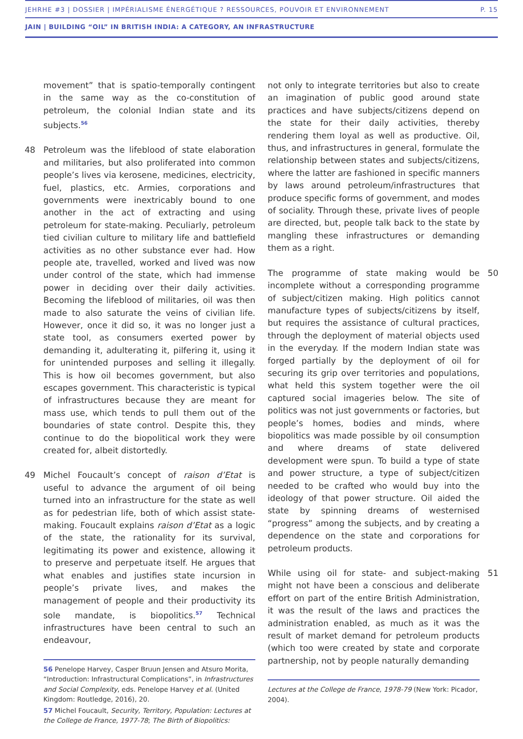JEHRHE #3 | DOSSIER | IMPÉRIALISME ÉNERGÉTIQUE ? RESSOURCES, POUVOIR ET ENVIRONNEMENT P. 15
JAIN | BUILDING “OIL” IN BRITISH INDIA: A CATEGORY, AN INFRASTRUCTURE
movement” that is spatio-temporally contingent in the same way as the co-constitution of petroleum, the colonial Indian state and its subjects.<sup>56</sup>
48 Petroleum was the lifeblood of state elaboration and militaries, but also proliferated into common people’s lives via kerosene, medicines, electricity, fuel, plastics, etc. Armies, corporations and governments were inextricably bound to one another in the act of extracting and using petroleum for state-making. Peculiarly, petroleum tied civilian culture to military life and battlefield activities as no other substance ever had. How people ate, travelled, worked and lived was now under control of the state, which had immense power in deciding over their daily activities. Becoming the lifeblood of militaries, oil was then made to also saturate the veins of civilian life. However, once it did so, it was no longer just a state tool, as consumers exerted power by demanding it, adulterating it, pilfering it, using it for unintended purposes and selling it illegally. This is how oil becomes government, but also escapes government. This characteristic is typical of infrastructures because they are meant for mass use, which tends to pull them out of the boundaries of state control. Despite this, they continue to do the biopolitical work they were created for, albeit distortedly.
49 Michel Foucault’s concept of raison d’Etat is useful to advance the argument of oil being turned into an infrastructure for the state as well as for pedestrian life, both of which assist state-making. Foucault explains raison d’Etat as a logic of the state, the rationality for its survival, legitimating its power and existence, allowing it to preserve and perpetuate itself. He argues that what enables and justifies state incursion in people’s private lives, and makes the management of people and their productivity its sole mandate, is biopolitics.<sup>57</sup> Technical infrastructures have been central to such an endeavour,
56 Penelope Harvey, Casper Bruun Jensen and Atsuro Morita, “Introduction: Infrastructural Complications”, in Infrastructures and Social Complexity, eds. Penelope Harvey et al. (United Kingdom: Routledge, 2016), 20.
57 Michel Foucault, Security, Territory, Population: Lectures at the College de France, 1977-78; The Birth of Biopolitics:
not only to integrate territories but also to create an imagination of public good around state practices and have subjects/citizens depend on the state for their daily activities, thereby rendering them loyal as well as productive. Oil, thus, and infrastructures in general, formulate the relationship between states and subjects/citizens, where the latter are fashioned in specific manners by laws around petroleum/infrastructures that produce specific forms of government, and modes of sociality. Through these, private lives of people are directed, but, people talk back to the state by mangling these infrastructures or demanding them as a right.
50 The programme of state making would be incomplete without a corresponding programme of subject/citizen making. High politics cannot manufacture types of subjects/citizens by itself, but requires the assistance of cultural practices, through the deployment of material objects used in the everyday. If the modern Indian state was forged partially by the deployment of oil for securing its grip over territories and populations, what held this system together were the oil captured social imageries below. The site of politics was not just governments or factories, but people’s homes, bodies and minds, where biopolitics was made possible by oil consumption and where dreams of state delivered development were spun. To build a type of state and power structure, a type of subject/citizen needed to be crafted who would buy into the ideology of that power structure. Oil aided the state by spinning dreams of westernised “progress” among the subjects, and by creating a dependence on the state and corporations for petroleum products.
51 While using oil for state- and subject-making might not have been a conscious and deliberate effort on part of the entire British Administration, it was the result of the laws and practices the administration enabled, as much as it was the result of market demand for petroleum products (which too were created by state and corporate partnership, not by people naturally demanding
Lectures at the College de France, 1978-79 (New York: Picador, 2004).